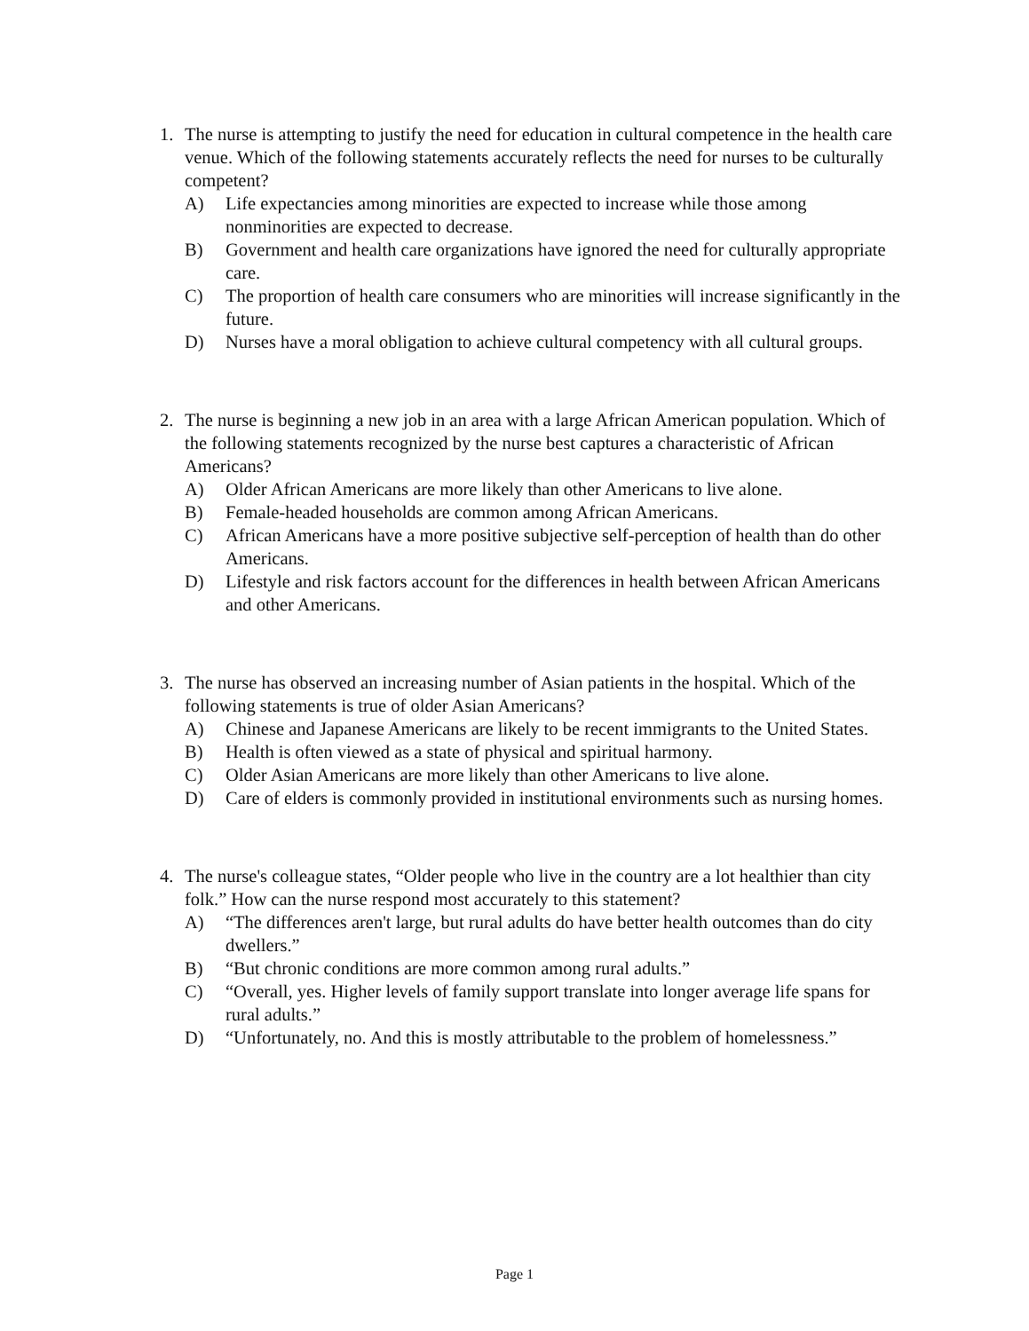1. The nurse is attempting to justify the need for education in cultural competence in the health care venue. Which of the following statements accurately reflects the need for nurses to be culturally competent?
A) Life expectancies among minorities are expected to increase while those among nonminorities are expected to decrease.
B) Government and health care organizations have ignored the need for culturally appropriate care.
C) The proportion of health care consumers who are minorities will increase significantly in the future.
D) Nurses have a moral obligation to achieve cultural competency with all cultural groups.
2. The nurse is beginning a new job in an area with a large African American population. Which of the following statements recognized by the nurse best captures a characteristic of African Americans?
A) Older African Americans are more likely than other Americans to live alone.
B) Female-headed households are common among African Americans.
C) African Americans have a more positive subjective self-perception of health than do other Americans.
D) Lifestyle and risk factors account for the differences in health between African Americans and other Americans.
3. The nurse has observed an increasing number of Asian patients in the hospital. Which of the following statements is true of older Asian Americans?
A) Chinese and Japanese Americans are likely to be recent immigrants to the United States.
B) Health is often viewed as a state of physical and spiritual harmony.
C) Older Asian Americans are more likely than other Americans to live alone.
D) Care of elders is commonly provided in institutional environments such as nursing homes.
4. The nurse's colleague states, “Older people who live in the country are a lot healthier than city folk.” How can the nurse respond most accurately to this statement?
A) “The differences aren't large, but rural adults do have better health outcomes than do city dwellers.”
B) “But chronic conditions are more common among rural adults.”
C) “Overall, yes. Higher levels of family support translate into longer average life spans for rural adults.”
D) “Unfortunately, no. And this is mostly attributable to the problem of homelessness.”
Page 1